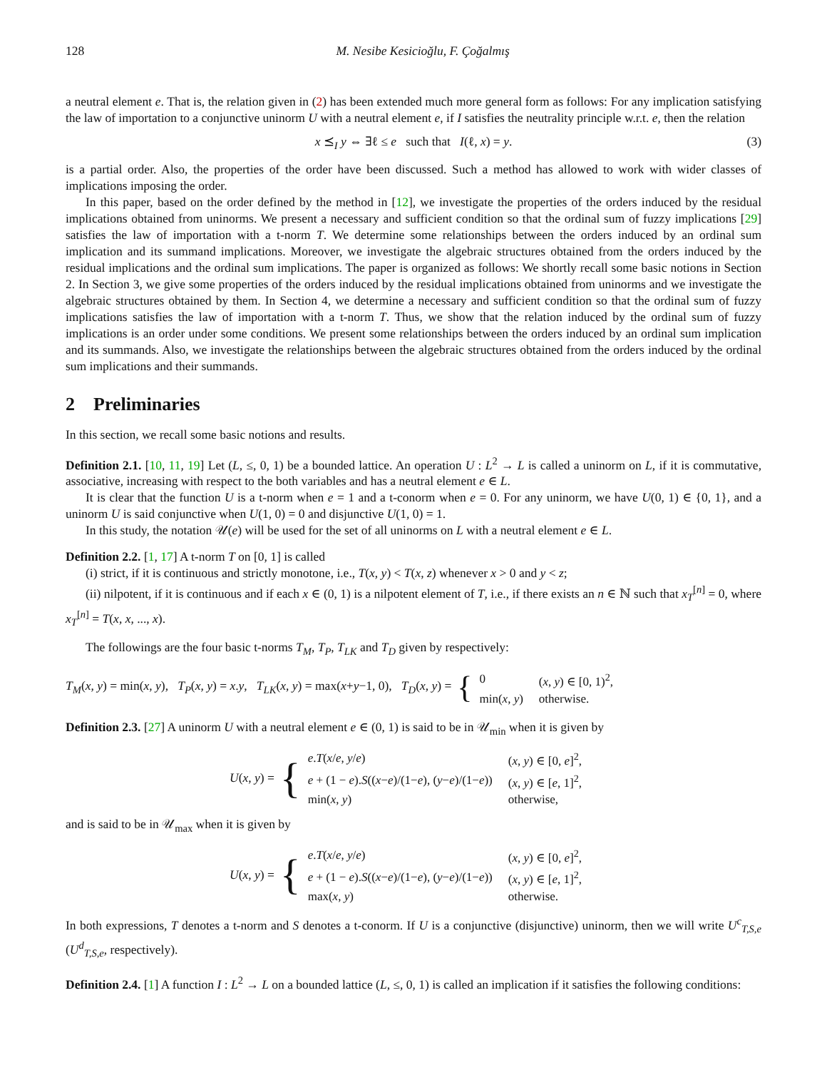128 M. Nesibe Kesicioğlu, F. Çoğalmış
a neutral element e. That is, the relation given in (2) has been extended much more general form as follows: For any implication satisfying the law of importation to a conjunctive uninorm U with a neutral element e, if I satisfies the neutrality principle w.r.t. e, then the relation
x ⪯<sub>I</sub> y ⇔ ∃ℓ ≤ e such that I(ℓ, x) = y. (3)
is a partial order. Also, the properties of the order have been discussed. Such a method has allowed to work with wider classes of implications imposing the order.
In this paper, based on the order defined by the method in [12], we investigate the properties of the orders induced by the residual implications obtained from uninorms. We present a necessary and sufficient condition so that the ordinal sum of fuzzy implications [29] satisfies the law of importation with a t-norm T. We determine some relationships between the orders induced by an ordinal sum implication and its summand implications. Moreover, we investigate the algebraic structures obtained from the orders induced by the residual implications and the ordinal sum implications. The paper is organized as follows: We shortly recall some basic notions in Section 2. In Section 3, we give some properties of the orders induced by the residual implications obtained from uninorms and we investigate the algebraic structures obtained by them. In Section 4, we determine a necessary and sufficient condition so that the ordinal sum of fuzzy implications satisfies the law of importation with a t-norm T. Thus, we show that the relation induced by the ordinal sum of fuzzy implications is an order under some conditions. We present some relationships between the orders induced by an ordinal sum implication and its summands. Also, we investigate the relationships between the algebraic structures obtained from the orders induced by the ordinal sum implications and their summands.
2 Preliminaries
In this section, we recall some basic notions and results.
Definition 2.1. [10, 11, 19] Let (L, ≤, 0, 1) be a bounded lattice. An operation U : L<sup>2</sup> → L is called a uninorm on L, if it is commutative, associative, increasing with respect to the both variables and has a neutral element e ∈ L.
It is clear that the function U is a t-norm when e = 1 and a t-conorm when e = 0. For any uninorm, we have U(0, 1) ∈ {0, 1}, and a uninorm U is said conjunctive when U(1, 0) = 0 and disjunctive U(1, 0) = 1.
In this study, the notation 𝒰(e) will be used for the set of all uninorms on L with a neutral element e ∈ L.
Definition 2.2. [1, 17] A t-norm T on [0, 1] is called
(i) strict, if it is continuous and strictly monotone, i.e., T(x, y) < T(x, z) whenever x > 0 and y < z;
(ii) nilpotent, if it is continuous and if each x ∈ (0, 1) is a nilpotent element of T, i.e., if there exists an n ∈ ℕ such that x<sub>T</sub><sup>[n]</sup> = 0, where x<sub>T</sub><sup>[n]</sup> = T(x, x, ..., x).
The followings are the four basic t-norms T<sub>M</sub>, T<sub>P</sub>, T<sub>LK</sub> and T<sub>D</sub> given by respectively:
T<sub>M</sub>(x, y) = min(x, y), T<sub>P</sub>(x, y) = x.y, T<sub>LK</sub>(x, y) = max(x+y−1, 0), T<sub>D</sub>(x, y) = {
| 0 | ( x , y ) ∈ [0, 1)<sup>2</sup>, |
| min( x , y ) | otherwise. |
Definition 2.3. [27] A uninorm U with a neutral element e ∈ (0, 1) is said to be in 𝒰<sub>min</sub> when it is given by
U(x, y) = {
| e . T ( x / e , y / e ) | ( x , y ) ∈ [0, e ]<sup>2</sup>, |
| e + (1 − e ). S (( x − e )/(1− e ), ( y − e )/(1− e )) | ( x , y ) ∈ [ e , 1]<sup>2</sup>, |
| min( x , y ) | otherwise, |
and is said to be in 𝒰<sub>max</sub> when it is given by
U(x, y) = {
| e . T ( x / e , y / e ) | ( x , y ) ∈ [0, e ]<sup>2</sup>, |
| e + (1 − e ). S (( x − e )/(1− e ), ( y − e )/(1− e )) | ( x , y ) ∈ [ e , 1]<sup>2</sup>, |
| max( x , y ) | otherwise. |
In both expressions, T denotes a t-norm and S denotes a t-conorm. If U is a conjunctive (disjunctive) uninorm, then we will write U<sup>c</sup><sub>T,S,e</sub> (U<sup>d</sup><sub>T,S,e</sub>, respectively).
Definition 2.4. [1] A function I : L<sup>2</sup> → L on a bounded lattice (L, ≤, 0, 1) is called an implication if it satisfies the following conditions: